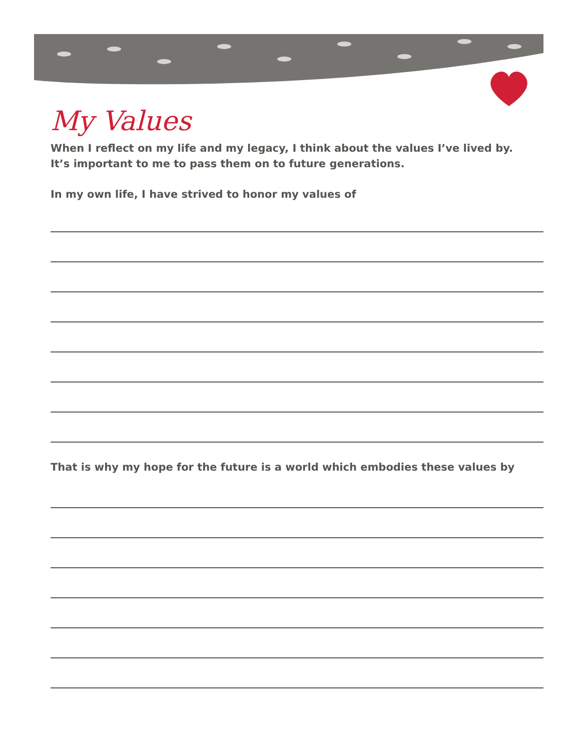My Values
When I reflect on my life and my legacy, I think about the values I’ve lived by.
It’s important to me to pass them on to future generations.
In my own life, I have strived to honor my values of
That is why my hope for the future is a world which embodies these values by